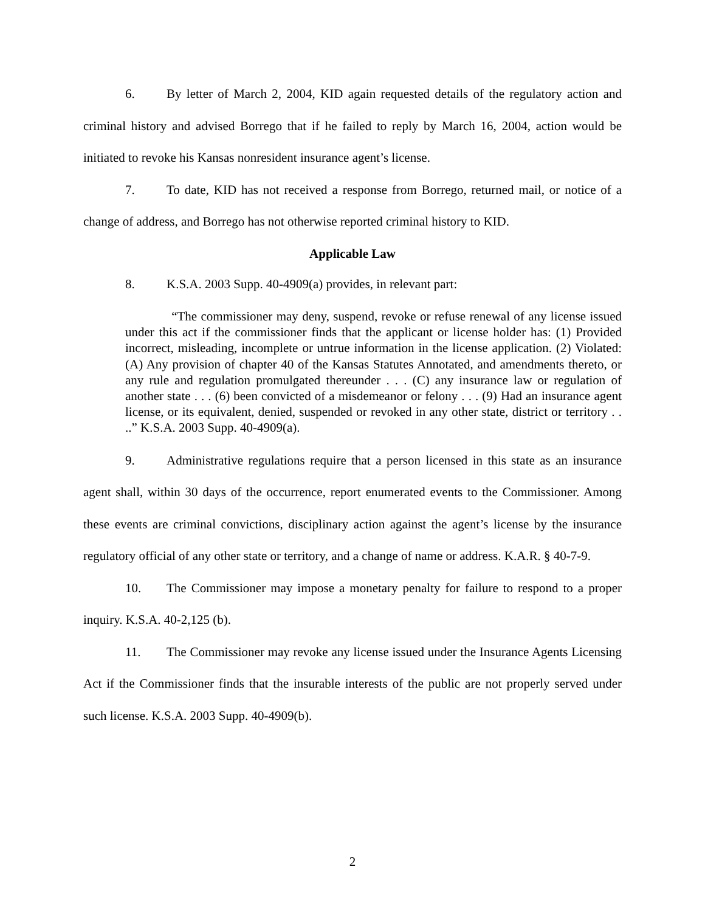6. By letter of March 2, 2004, KID again requested details of the regulatory action and criminal history and advised Borrego that if he failed to reply by March 16, 2004, action would be initiated to revoke his Kansas nonresident insurance agent’s license.
7. To date, KID has not received a response from Borrego, returned mail, or notice of a change of address, and Borrego has not otherwise reported criminal history to KID.
Applicable Law
8. K.S.A. 2003 Supp. 40-4909(a) provides, in relevant part:
“The commissioner may deny, suspend, revoke or refuse renewal of any license issued under this act if the commissioner finds that the applicant or license holder has: (1) Provided incorrect, misleading, incomplete or untrue information in the license application. (2) Violated: (A) Any provision of chapter 40 of the Kansas Statutes Annotated, and amendments thereto, or any rule and regulation promulgated thereunder . . . (C) any insurance law or regulation of another state . . . (6) been convicted of a misdemeanor or felony . . . (9) Had an insurance agent license, or its equivalent, denied, suspended or revoked in any other state, district or territory . . ..” K.S.A. 2003 Supp. 40-4909(a).
9. Administrative regulations require that a person licensed in this state as an insurance agent shall, within 30 days of the occurrence, report enumerated events to the Commissioner. Among these events are criminal convictions, disciplinary action against the agent’s license by the insurance regulatory official of any other state or territory, and a change of name or address. K.A.R. § 40-7-9.
10. The Commissioner may impose a monetary penalty for failure to respond to a proper inquiry. K.S.A. 40-2,125 (b).
11. The Commissioner may revoke any license issued under the Insurance Agents Licensing Act if the Commissioner finds that the insurable interests of the public are not properly served under such license. K.S.A. 2003 Supp. 40-4909(b).
2